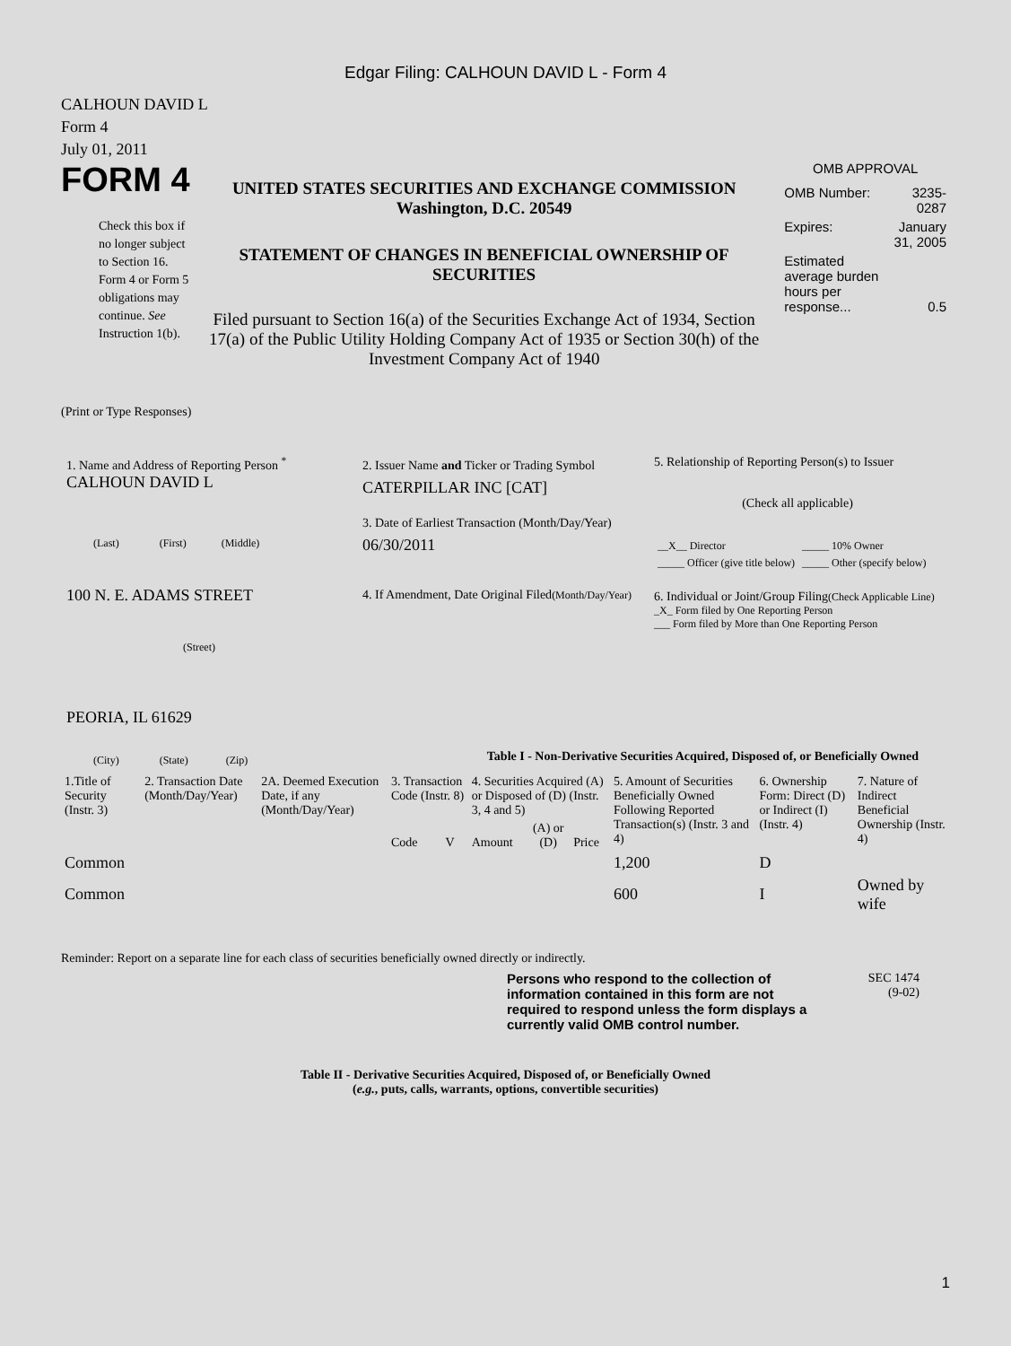Edgar Filing: CALHOUN DAVID L - Form 4
CALHOUN DAVID L
Form 4
July 01, 2011
FORM 4
Check this box if no longer subject to Section 16. Form 4 or Form 5 obligations may continue. See Instruction 1(b).
UNITED STATES SECURITIES AND EXCHANGE COMMISSION
Washington, D.C. 20549
STATEMENT OF CHANGES IN BENEFICIAL OWNERSHIP OF SECURITIES
Filed pursuant to Section 16(a) of the Securities Exchange Act of 1934, Section 17(a) of the Public Utility Holding Company Act of 1935 or Section 30(h) of the Investment Company Act of 1940
OMB APPROVAL
| OMB Number: | 3235-0287 |
| Expires: | January 31, 2005 |
| Estimated average burden hours per response... | 0.5 |
(Print or Type Responses)
1. Name and Address of Reporting Person <sup>*</sup>
CALHOUN DAVID L
(Last) (First) (Middle)
100 N. E. ADAMS STREET
(Street)
PEORIA, IL 61629
(City) (State) (Zip)
2. Issuer Name and Ticker or Trading Symbol
CATERPILLAR INC [CAT]
3. Date of Earliest Transaction (Month/Day/Year)
06/30/2011
4. If Amendment, Date Original Filed(Month/Day/Year)
5. Relationship of Reporting Person(s) to Issuer
(Check all applicable)
| __X__ Director | _____ 10% Owner |
| _____ Officer (give title below) | _____ Other (specify below) |
6. Individual or Joint/Group Filing(Check Applicable Line)
_X_ Form filed by One Reporting Person
___ Form filed by More than One Reporting Person
Table I - Non-Derivative Securities Acquired, Disposed of, or Beneficially Owned
| 1.Title of Security (Instr. 3) | 2. Transaction Date (Month/Day/Year) | 2A. Deemed Execution Date, if any (Month/Day/Year) | 3. Transaction Code (Instr. 8) | | 4. Securities Acquired (A) or Disposed of (D) (Instr. 3, 4 and 5) | | | 5. Amount of Securities Beneficially Owned Following Reported Transaction(s) (Instr. 3 and 4) | 6. Ownership Form: Direct (D) or Indirect (I) (Instr. 4) | 7. Nature of Indirect Beneficial Ownership (Instr. 4) |
| --- | --- | --- | --- | --- | --- | --- | --- | --- | --- | --- |
| | | | Code | V | Amount | (A) or (D) | Price | | | |
| Common | | | | | | | | 1,200 | D | |
| Common | | | | | | | | 600 | I | Owned by wife |
Reminder: Report on a separate line for each class of securities beneficially owned directly or indirectly.
Persons who respond to the collection of information contained in this form are not required to respond unless the form displays a currently valid OMB control number.
SEC 1474
(9-02)
Table II - Derivative Securities Acquired, Disposed of, or Beneficially Owned
(e.g., puts, calls, warrants, options, convertible securities)
1